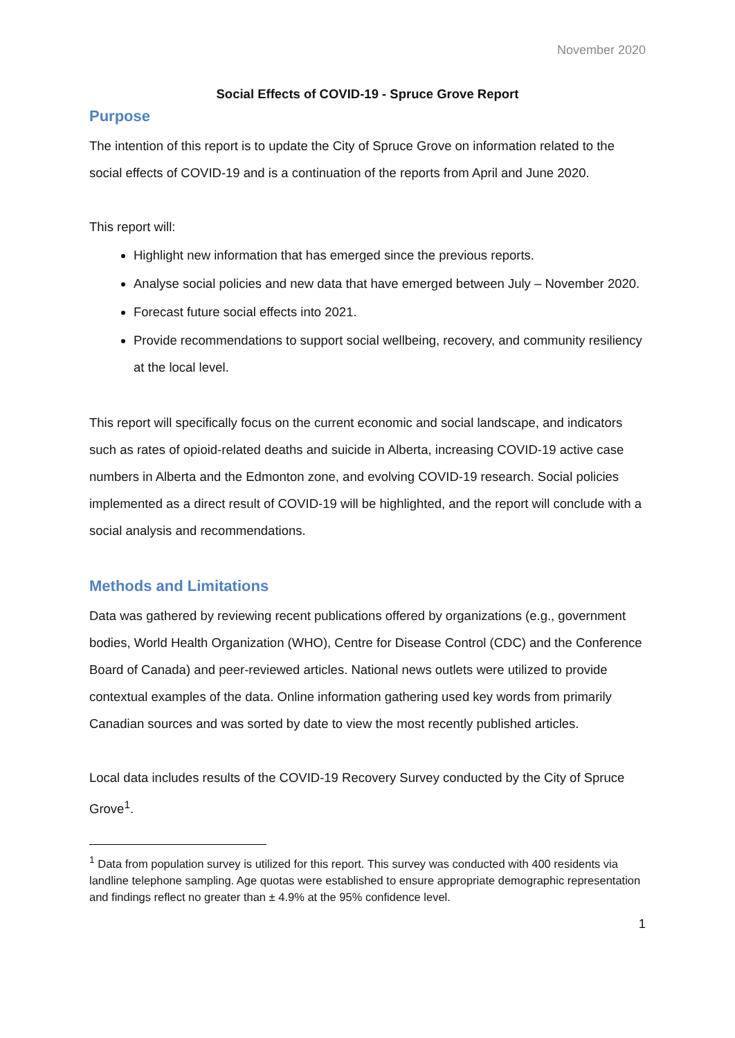November 2020
Social Effects of COVID-19 - Spruce Grove Report
Purpose
The intention of this report is to update the City of Spruce Grove on information related to the social effects of COVID-19 and is a continuation of the reports from April and June 2020.
This report will:
Highlight new information that has emerged since the previous reports.
Analyse social policies and new data that have emerged between July – November 2020.
Forecast future social effects into 2021.
Provide recommendations to support social wellbeing, recovery, and community resiliency at the local level.
This report will specifically focus on the current economic and social landscape, and indicators such as rates of opioid-related deaths and suicide in Alberta, increasing COVID-19 active case numbers in Alberta and the Edmonton zone, and evolving COVID-19 research. Social policies implemented as a direct result of COVID-19 will be highlighted, and the report will conclude with a social analysis and recommendations.
Methods and Limitations
Data was gathered by reviewing recent publications offered by organizations (e.g., government bodies, World Health Organization (WHO), Centre for Disease Control (CDC) and the Conference Board of Canada) and peer-reviewed articles. National news outlets were utilized to provide contextual examples of the data. Online information gathering used key words from primarily Canadian sources and was sorted by date to view the most recently published articles.
Local data includes results of the COVID-19 Recovery Survey conducted by the City of Spruce Grove<sup>1</sup>.
<sup>1</sup> Data from population survey is utilized for this report. This survey was conducted with 400 residents via landline telephone sampling. Age quotas were established to ensure appropriate demographic representation and findings reflect no greater than ± 4.9% at the 95% confidence level.
1